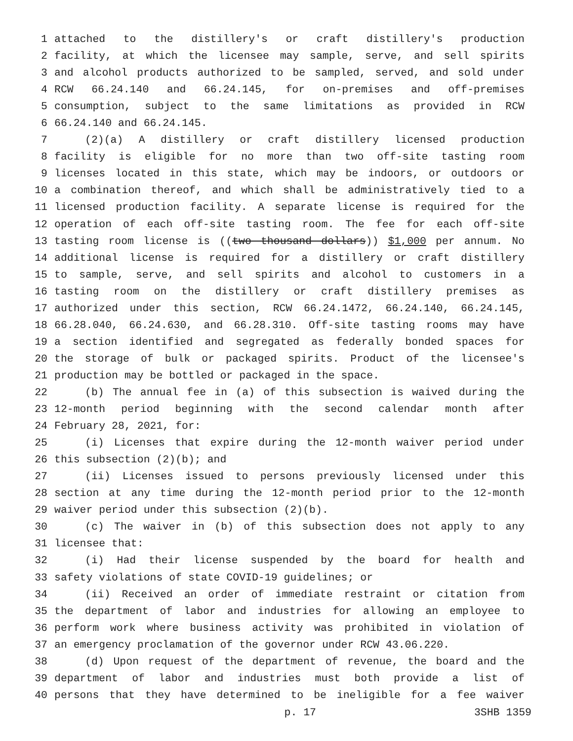1 attached to the distillery's or craft distillery's production
2 facility, at which the licensee may sample, serve, and sell spirits
3 and alcohol products authorized to be sampled, served, and sold under
4 RCW 66.24.140 and 66.24.145, for on-premises and off-premises
5 consumption, subject to the same limitations as provided in RCW
6 66.24.140 and 66.24.145.
7 (2)(a) A distillery or craft distillery licensed production
8 facility is eligible for no more than two off-site tasting room
9 licenses located in this state, which may be indoors, or outdoors or
10 a combination thereof, and which shall be administratively tied to a
11 licensed production facility. A separate license is required for the
12 operation of each off-site tasting room. The fee for each off-site
13 tasting room license is ((two thousand dollars)) $1,000 per annum. No
14 additional license is required for a distillery or craft distillery
15 to sample, serve, and sell spirits and alcohol to customers in a
16 tasting room on the distillery or craft distillery premises as
17 authorized under this section, RCW 66.24.1472, 66.24.140, 66.24.145,
18 66.28.040, 66.24.630, and 66.28.310. Off-site tasting rooms may have
19 a section identified and segregated as federally bonded spaces for
20 the storage of bulk or packaged spirits. Product of the licensee's
21 production may be bottled or packaged in the space.
22 (b) The annual fee in (a) of this subsection is waived during the
23 12-month period beginning with the second calendar month after
24 February 28, 2021, for:
25 (i) Licenses that expire during the 12-month waiver period under
26 this subsection (2)(b); and
27 (ii) Licenses issued to persons previously licensed under this
28 section at any time during the 12-month period prior to the 12-month
29 waiver period under this subsection (2)(b).
30 (c) The waiver in (b) of this subsection does not apply to any
31 licensee that:
32 (i) Had their license suspended by the board for health and
33 safety violations of state COVID-19 guidelines; or
34 (ii) Received an order of immediate restraint or citation from
35 the department of labor and industries for allowing an employee to
36 perform work where business activity was prohibited in violation of
37 an emergency proclamation of the governor under RCW 43.06.220.
38 (d) Upon request of the department of revenue, the board and the
39 department of labor and industries must both provide a list of
40 persons that they have determined to be ineligible for a fee waiver
p. 17 3SHB 1359